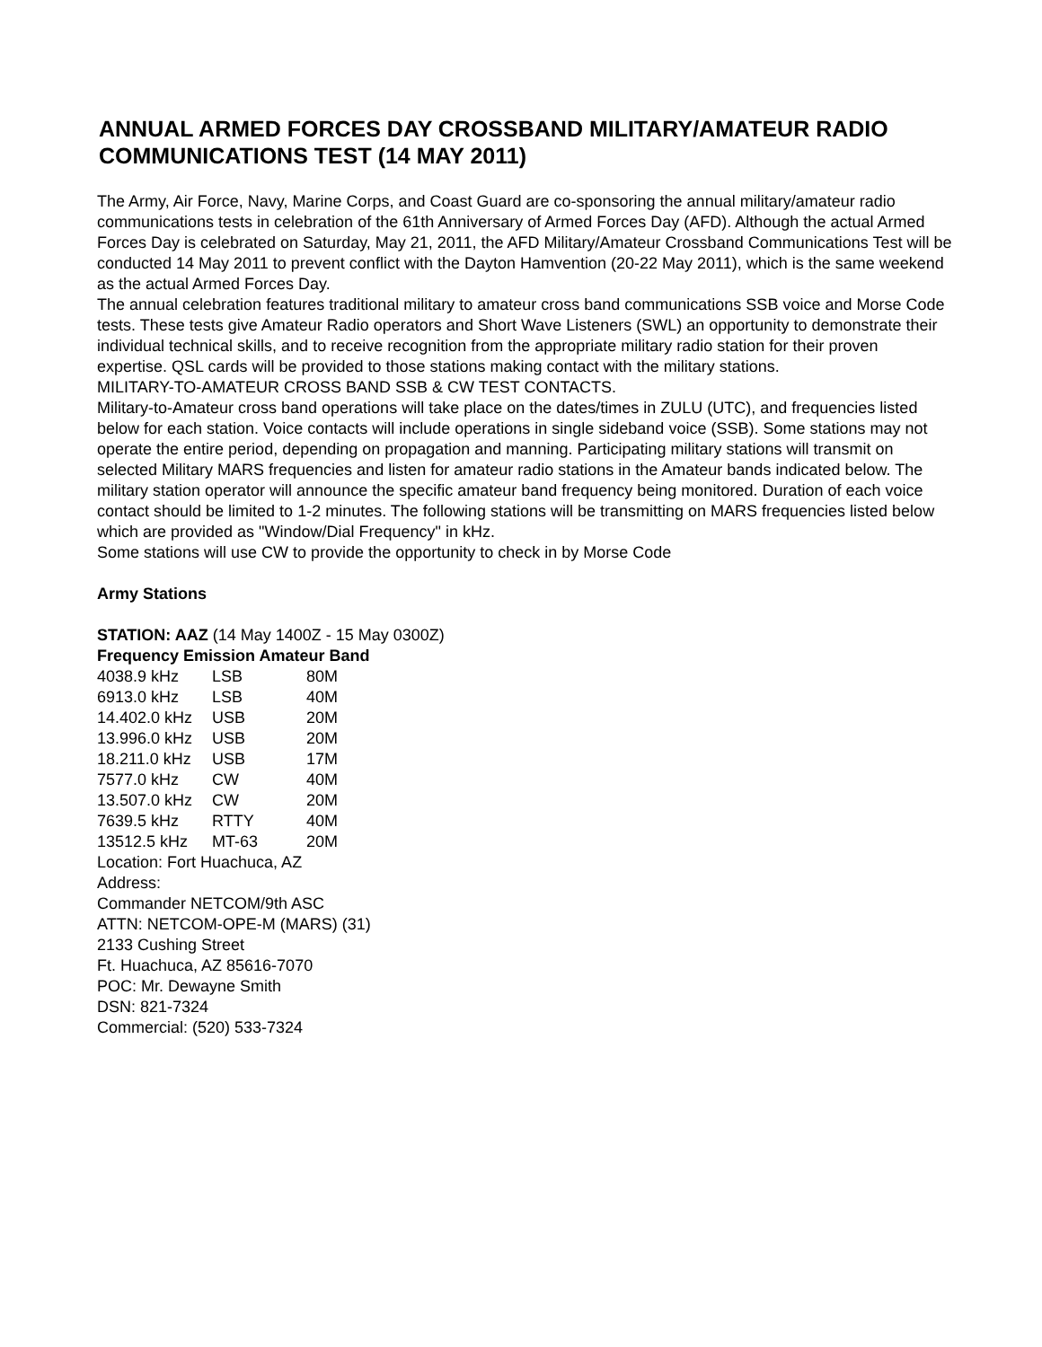ANNUAL ARMED FORCES DAY CROSSBAND MILITARY/AMATEUR RADIO COMMUNICATIONS TEST (14 MAY 2011)
The Army, Air Force, Navy, Marine Corps, and Coast Guard are co-sponsoring the annual military/amateur radio communications tests in celebration of the 61th Anniversary of Armed Forces Day (AFD). Although the actual Armed Forces Day is celebrated on Saturday, May 21, 2011, the AFD Military/Amateur Crossband Communications Test will be conducted 14 May 2011 to prevent conflict with the Dayton Hamvention (20-22 May 2011), which is the same weekend as the actual Armed Forces Day.
The annual celebration features traditional military to amateur cross band communications SSB voice and Morse Code tests. These tests give Amateur Radio operators and Short Wave Listeners (SWL) an opportunity to demonstrate their individual technical skills, and to receive recognition from the appropriate military radio station for their proven expertise. QSL cards will be provided to those stations making contact with the military stations.
MILITARY-TO-AMATEUR CROSS BAND SSB & CW TEST CONTACTS.
Military-to-Amateur cross band operations will take place on the dates/times in ZULU (UTC), and frequencies listed below for each station. Voice contacts will include operations in single sideband voice (SSB). Some stations may not operate the entire period, depending on propagation and manning. Participating military stations will transmit on selected Military MARS frequencies and listen for amateur radio stations in the Amateur bands indicated below. The military station operator will announce the specific amateur band frequency being monitored. Duration of each voice contact should be limited to 1-2 minutes. The following stations will be transmitting on MARS frequencies listed below which are provided as "Window/Dial Frequency" in kHz.
Some stations will use CW to provide the opportunity to check in by Morse Code
Army Stations
STATION: AAZ (14 May 1400Z - 15 May 0300Z)
| Frequency Emission Amateur Band | | |
| --- | --- | --- |
| 4038.9 kHz | LSB | 80M |
| 6913.0 kHz | LSB | 40M |
| 14.402.0 kHz | USB | 20M |
| 13.996.0 kHz | USB | 20M |
| 18.211.0 kHz | USB | 17M |
| 7577.0 kHz | CW | 40M |
| 13.507.0 kHz | CW | 20M |
| 7639.5 kHz | RTTY | 40M |
| 13512.5 kHz | MT-63 | 20M |
Location: Fort Huachuca, AZ
Address:
Commander NETCOM/9th ASC
ATTN: NETCOM-OPE-M (MARS) (31)
2133 Cushing Street
Ft. Huachuca, AZ 85616-7070
POC: Mr. Dewayne Smith
DSN: 821-7324
Commercial: (520) 533-7324